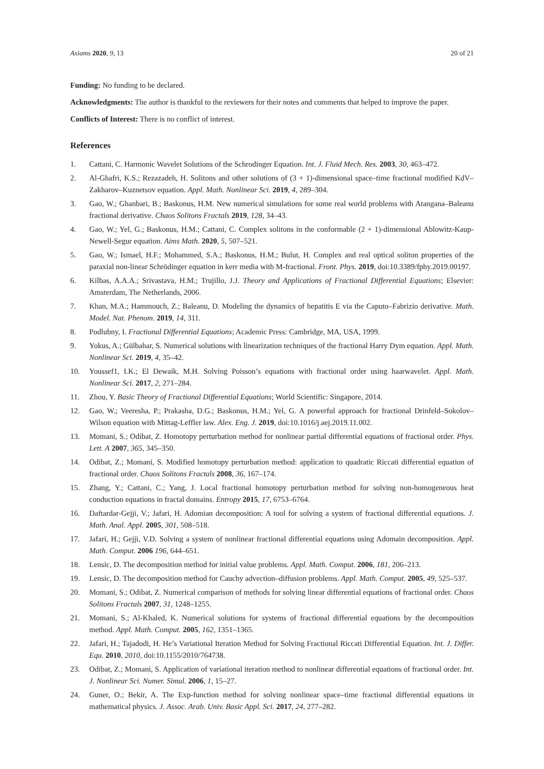Axioms 2020, 9, 13 20 of 21
Funding: No funding to be declared.
Acknowledgments: The author is thankful to the reviewers for their notes and comments that helped to improve the paper.
Conflicts of Interest: There is no conflict of interest.
References
1. Cattani, C. Harmonic Wavelet Solutions of the Schrodinger Equation. Int. J. Fluid Mech. Res. 2003, 30, 463–472.
2. Al-Ghafri, K.S.; Rezazadeh, H. Solitons and other solutions of (3 + 1)-dimensional space–time fractional modified KdV–Zakharov–Kuznetsov equation. Appl. Math. Nonlinear Sci. 2019, 4, 289–304.
3. Gao, W.; Ghanbari, B.; Baskonus, H.M. New numerical simulations for some real world problems with Atangana–Baleanu fractional derivative. Chaos Solitons Fractals 2019, 128, 34–43.
4. Gao, W.; Yel, G.; Baskonus, H.M.; Cattani, C. Complex solitons in the conformable (2 + 1)-dimensional Ablowitz-Kaup-Newell-Segur equation. Aims Math. 2020, 5, 507–521.
5. Gao, W.; Ismael, H.F.; Mohammed, S.A.; Baskonus, H.M.; Bulut, H. Complex and real optical soliton properties of the paraxial non-linear Schrödinger equation in kerr media with M-fractional. Front. Phys. 2019, doi:10.3389/fphy.2019.00197.
6. Kilbas, A.A.A.; Srivastava, H.M.; Trujillo, J.J. Theory and Applications of Fractional Differential Equations; Elsevier: Amsterdam, The Netherlands, 2006.
7. Khan, M.A.; Hammouch, Z.; Baleanu, D. Modeling the dynamics of hepatitis E via the Caputo–Fabrizio derivative. Math. Model. Nat. Phenom. 2019, 14, 311.
8. Podlubny, I. Fractional Differential Equations; Academic Press: Cambridge, MA, USA, 1999.
9. Yokus, A.; Gülbahar, S. Numerical solutions with linearization techniques of the fractional Harry Dym equation. Appl. Math. Nonlinear Sci. 2019, 4, 35–42.
10. Youssef1, I.K.; El Dewaik, M.H. Solving Poisson’s equations with fractional order using haarwavelet. Appl. Math. Nonlinear Sci. 2017, 2, 271–284.
11. Zhou, Y. Basic Theory of Fractional Differential Equations; World Scientific: Singapore, 2014.
12. Gao, W.; Veeresha, P.; Prakasha, D.G.; Baskonus, H.M.; Yel, G. A powerful approach for fractional Drinfeld–Sokolov–Wilson equation with Mittag-Leffler law. Alex. Eng. J. 2019, doi:10.1016/j.aej.2019.11.002.
13. Momani, S.; Odibat, Z. Homotopy perturbation method for nonlinear partial differential equations of fractional order. Phys. Lett. A 2007, 365, 345–350.
14. Odibat, Z.; Momani, S. Modified homotopy perturbation method: application to quadratic Riccati differential equation of fractional order. Chaos Solitons Fractals 2008, 36, 167–174.
15. Zhang, Y.; Cattani, C.; Yang, J. Local fractional homotopy perturbation method for solving non-homogeneous heat conduction equations in fractal domains. Entropy 2015, 17, 6753–6764.
16. Daftardar-Gejji, V.; Jafari, H. Adomian decomposition: A tool for solving a system of fractional differential equations. J. Math. Anal. Appl. 2005, 301, 508–518.
17. Jafari, H.; Gejji, V.D. Solving a system of nonlinear fractional differential equations using Adomain decomposition. Appl. Math. Comput. 2006 196, 644–651.
18. Lensic, D. The decomposition method for initial value problems. Appl. Math. Comput. 2006, 181, 206–213.
19. Lensic, D. The decomposition method for Cauchy advection–diffusion problems. Appl. Math. Comput. 2005, 49, 525–537.
20. Momani, S.; Odibat, Z. Numerical comparison of methods for solving linear differential equations of fractional order. Chaos Solitons Fractals 2007, 31, 1248–1255.
21. Momani, S.; Al-Khaled, K. Numerical solutions for systems of fractional differential equations by the decomposition method. Appl. Math. Comput. 2005, 162, 1351–1365.
22. Jafari, H.; Tajadodi, H. He’s Variational Iteration Method for Solving Fractional Riccati Differential Equation. Int. J. Differ. Equ. 2010, 2010, doi:10.1155/2010/764738.
23. Odibat, Z.; Momani, S. Application of variational iteration method to nonlinear differential equations of fractional order. Int. J. Nonlinear Sci. Numer. Simul. 2006, 1, 15–27.
24. Guner, O.; Bekir, A. The Exp-function method for solving nonlinear space–time fractional differential equations in mathematical physics. J. Assoc. Arab. Univ. Basic Appl. Sci. 2017, 24, 277–282.